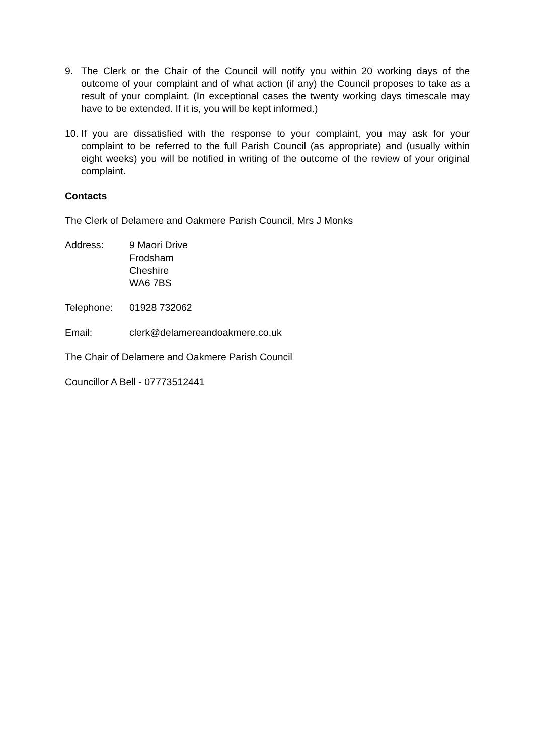9. The Clerk or the Chair of the Council will notify you within 20 working days of the outcome of your complaint and of what action (if any) the Council proposes to take as a result of your complaint. (In exceptional cases the twenty working days timescale may have to be extended. If it is, you will be kept informed.)
10.
If you are dissatisfied with the response to your complaint, you may ask for your complaint to be referred to the full Parish Council (as appropriate) and (usually within eight weeks) you will be notified in writing of the outcome of the review of your original complaint.
Contacts
The Clerk of Delamere and Oakmere Parish Council, Mrs J Monks
Address: 9 Maori Drive
Frodsham
Cheshire
WA6 7BS
Telephone: 01928 732062
Email: clerk@delamereandoakmere.co.uk
The Chair of Delamere and Oakmere Parish Council
Councillor A Bell - 07773512441